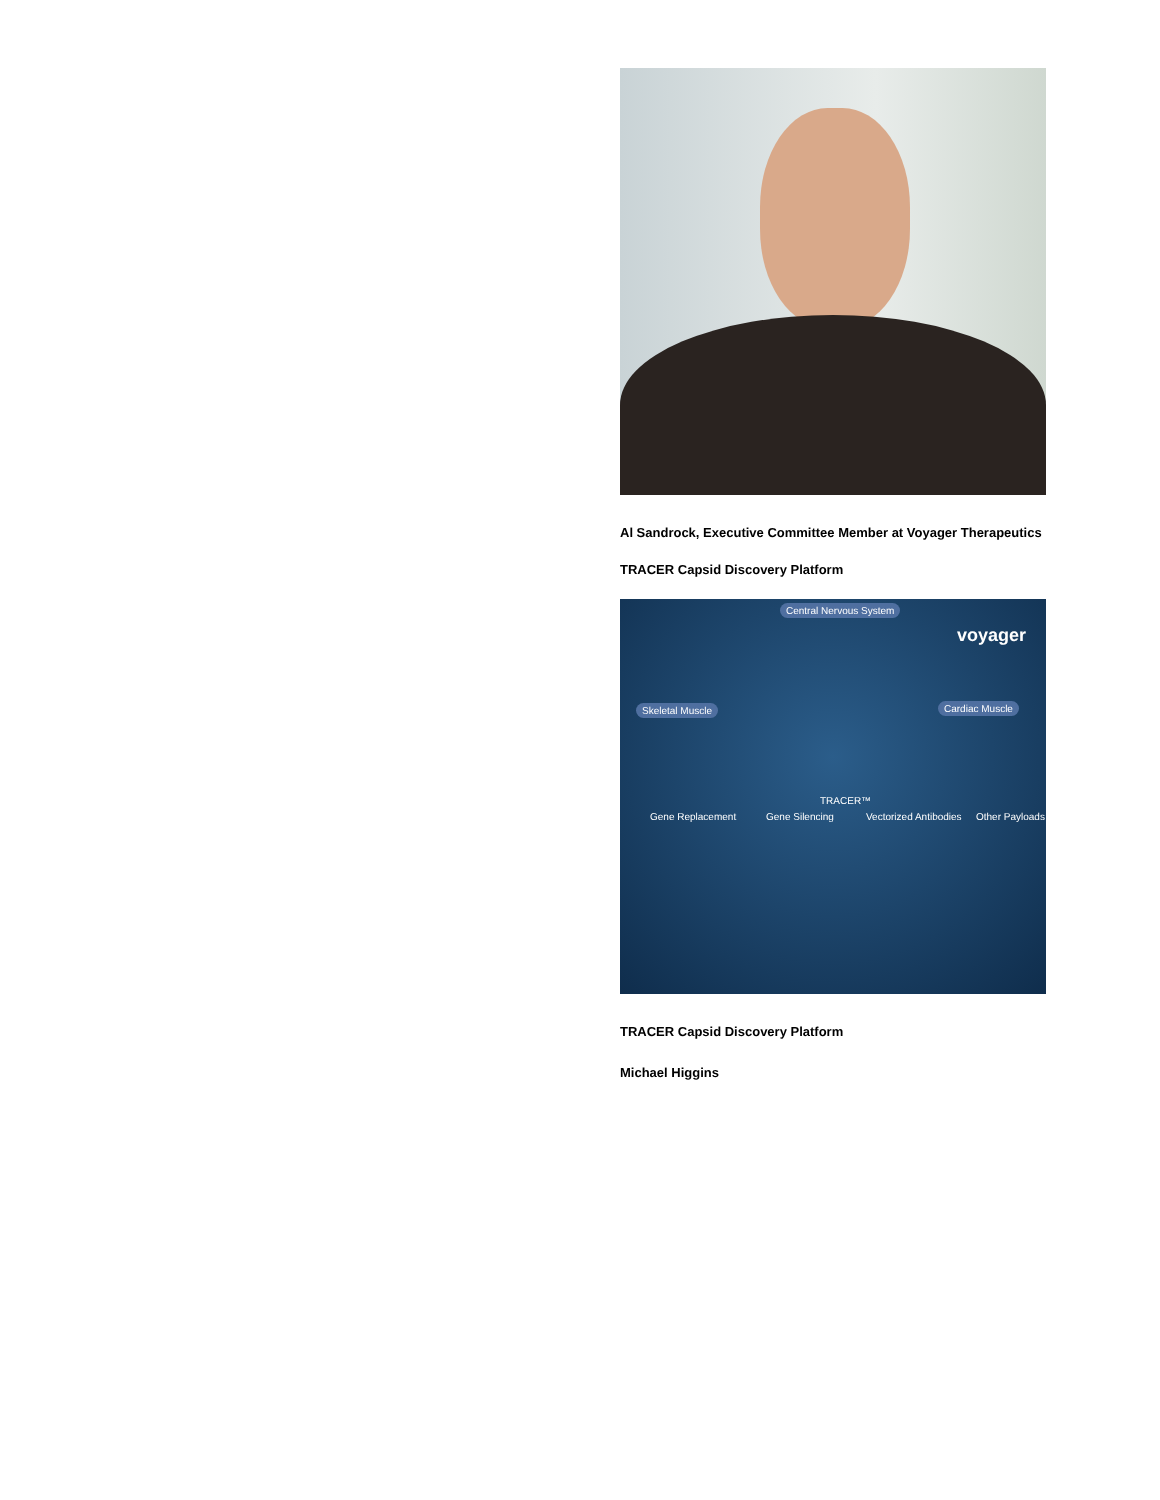Al Sandrock, Executive Committee Member at Voyager Therapeutics
TRACER Capsid Discovery Platform
Central Nervous System
Skeletal Muscle Cardiac Muscle
voyager
TRACER™
Gene Replacement Gene Silencing Vectorized Antibodies Other Payloads
TRACER Capsid Discovery Platform
Michael Higgins